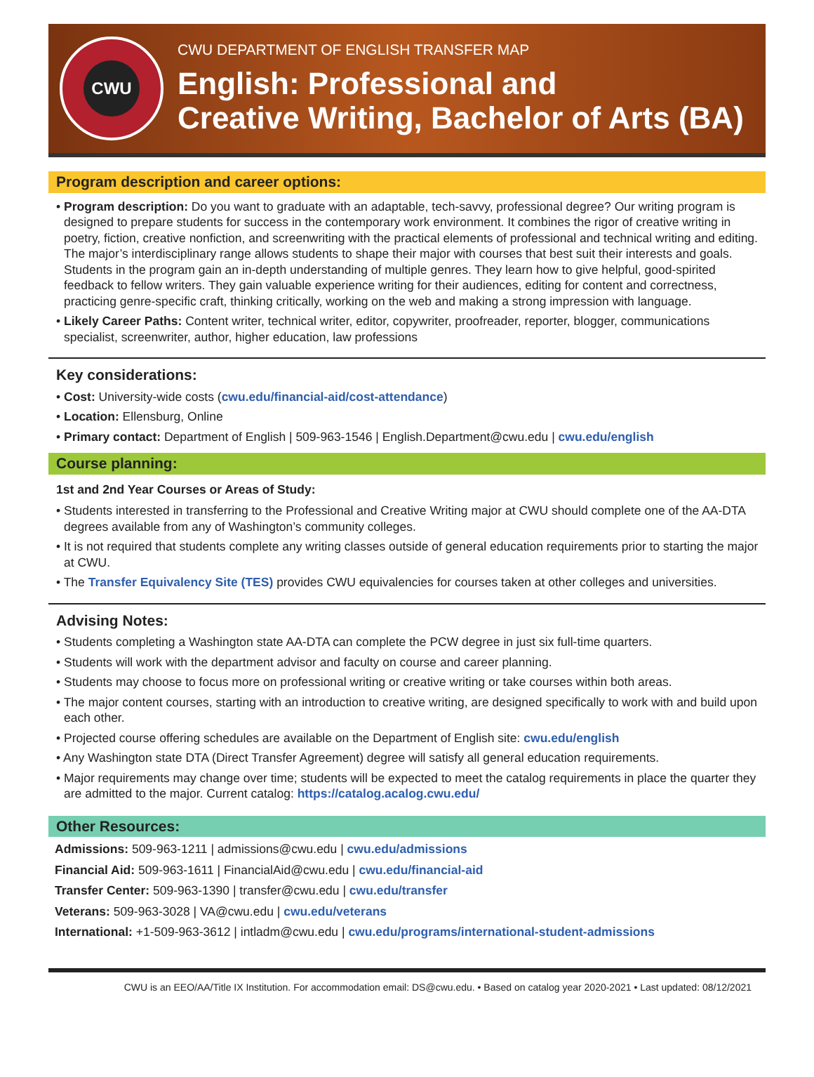CWU
CWU DEPARTMENT OF ENGLISH TRANSFER MAP
English: Professional and
Creative Writing, Bachelor of Arts (BA)
Program description and career options:
• Program description: Do you want to graduate with an adaptable, tech-savvy, professional degree? Our writing program is designed to prepare students for success in the contemporary work environment. It combines the rigor of creative writing in poetry, fiction, creative nonfiction, and screenwriting with the practical elements of professional and technical writing and editing. The major’s interdisciplinary range allows students to shape their major with courses that best suit their interests and goals. Students in the program gain an in-depth understanding of multiple genres. They learn how to give helpful, good-spirited feedback to fellow writers. They gain valuable experience writing for their audiences, editing for content and correctness, practicing genre-specific craft, thinking critically, working on the web and making a strong impression with language.
• Likely Career Paths: Content writer, technical writer, editor, copywriter, proofreader, reporter, blogger, communications specialist, screenwriter, author, higher education, law professions
Key considerations:
• Cost: University-wide costs (cwu.edu/financial-aid/cost-attendance)
• Location: Ellensburg, Online
• Primary contact: Department of English | 509-963-1546 | English.Department@cwu.edu | cwu.edu/english
Course planning:
1st and 2nd Year Courses or Areas of Study:
• Students interested in transferring to the Professional and Creative Writing major at CWU should complete one of the AA-DTA degrees available from any of Washington’s community colleges.
• It is not required that students complete any writing classes outside of general education requirements prior to starting the major at CWU.
• The Transfer Equivalency Site (TES) provides CWU equivalencies for courses taken at other colleges and universities.
Advising Notes:
• Students completing a Washington state AA-DTA can complete the PCW degree in just six full-time quarters.
• Students will work with the department advisor and faculty on course and career planning.
• Students may choose to focus more on professional writing or creative writing or take courses within both areas.
• The major content courses, starting with an introduction to creative writing, are designed specifically to work with and build upon each other.
• Projected course offering schedules are available on the Department of English site: cwu.edu/english
• Any Washington state DTA (Direct Transfer Agreement) degree will satisfy all general education requirements.
• Major requirements may change over time; students will be expected to meet the catalog requirements in place the quarter they are admitted to the major. Current catalog: https://catalog.acalog.cwu.edu/
Other Resources:
Admissions: 509-963-1211 | admissions@cwu.edu | cwu.edu/admissions
Financial Aid: 509-963-1611 | FinancialAid@cwu.edu | cwu.edu/financial-aid
Transfer Center: 509-963-1390 | transfer@cwu.edu | cwu.edu/transfer
Veterans: 509-963-3028 | VA@cwu.edu | cwu.edu/veterans
International: +1-509-963-3612 | intladm@cwu.edu | cwu.edu/programs/international-student-admissions
CWU is an EEO/AA/Title IX Institution. For accommodation email: DS@cwu.edu. • Based on catalog year 2020-2021 • Last updated: 08/12/2021